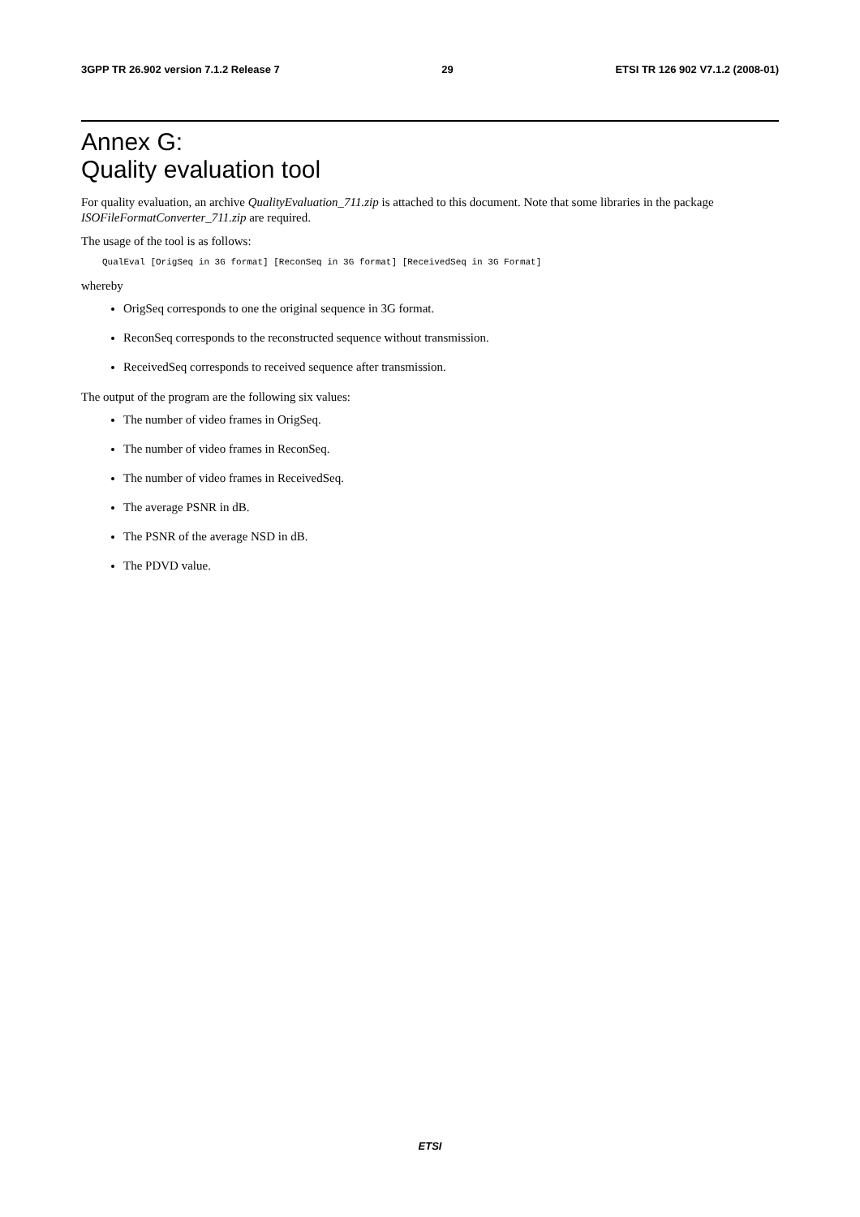3GPP TR 26.902 version 7.1.2 Release 7 29 ETSI TR 126 902 V7.1.2 (2008-01)
Annex G:
Quality evaluation tool
For quality evaluation, an archive QualityEvaluation_711.zip is attached to this document. Note that some libraries in the package ISOFileFormatConverter_711.zip are required.
The usage of the tool is as follows:
QualEval [OrigSeq in 3G format] [ReconSeq in 3G format] [ReceivedSeq in 3G Format]
whereby
OrigSeq corresponds to one the original sequence in 3G format.
ReconSeq corresponds to the reconstructed sequence without transmission.
ReceivedSeq corresponds to received sequence after transmission.
The output of the program are the following six values:
The number of video frames in OrigSeq.
The number of video frames in ReconSeq.
The number of video frames in ReceivedSeq.
The average PSNR in dB.
The PSNR of the average NSD in dB.
The PDVD value.
ETSI